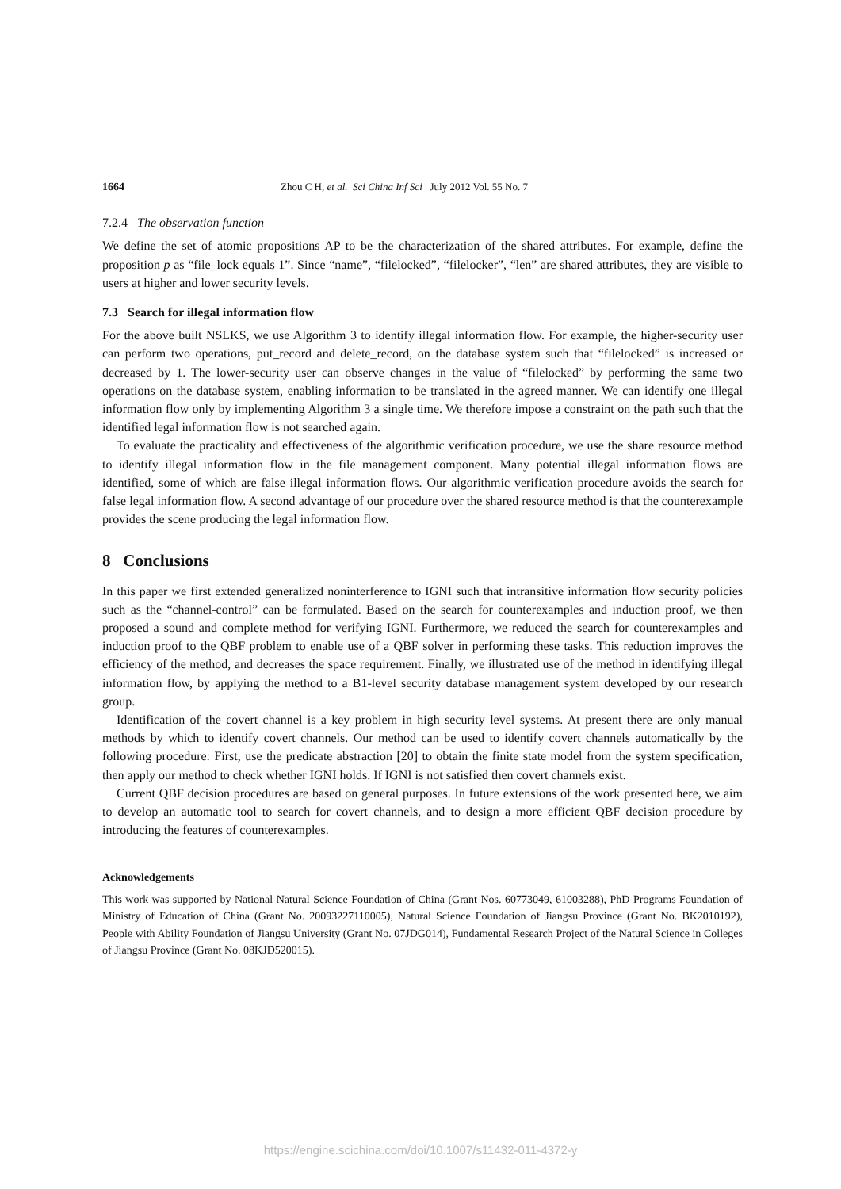1664 Zhou C H, et al. Sci China Inf Sci July 2012 Vol. 55 No. 7
7.2.4 The observation function
We define the set of atomic propositions AP to be the characterization of the shared attributes. For example, define the proposition p as “file_lock equals 1”. Since “name”, “filelocked”, “filelocker”, “len” are shared attributes, they are visible to users at higher and lower security levels.
7.3 Search for illegal information flow
For the above built NSLKS, we use Algorithm 3 to identify illegal information flow. For example, the higher-security user can perform two operations, put_record and delete_record, on the database system such that “filelocked” is increased or decreased by 1. The lower-security user can observe changes in the value of “filelocked” by performing the same two operations on the database system, enabling information to be translated in the agreed manner. We can identify one illegal information flow only by implementing Algorithm 3 a single time. We therefore impose a constraint on the path such that the identified legal information flow is not searched again.
To evaluate the practicality and effectiveness of the algorithmic verification procedure, we use the share resource method to identify illegal information flow in the file management component. Many potential illegal information flows are identified, some of which are false illegal information flows. Our algorithmic verification procedure avoids the search for false legal information flow. A second advantage of our procedure over the shared resource method is that the counterexample provides the scene producing the legal information flow.
8 Conclusions
In this paper we first extended generalized noninterference to IGNI such that intransitive information flow security policies such as the “channel-control” can be formulated. Based on the search for counterexamples and induction proof, we then proposed a sound and complete method for verifying IGNI. Furthermore, we reduced the search for counterexamples and induction proof to the QBF problem to enable use of a QBF solver in performing these tasks. This reduction improves the efficiency of the method, and decreases the space requirement. Finally, we illustrated use of the method in identifying illegal information flow, by applying the method to a B1-level security database management system developed by our research group.
Identification of the covert channel is a key problem in high security level systems. At present there are only manual methods by which to identify covert channels. Our method can be used to identify covert channels automatically by the following procedure: First, use the predicate abstraction [20] to obtain the finite state model from the system specification, then apply our method to check whether IGNI holds. If IGNI is not satisfied then covert channels exist.
Current QBF decision procedures are based on general purposes. In future extensions of the work presented here, we aim to develop an automatic tool to search for covert channels, and to design a more efficient QBF decision procedure by introducing the features of counterexamples.
Acknowledgements
This work was supported by National Natural Science Foundation of China (Grant Nos. 60773049, 61003288), PhD Programs Foundation of Ministry of Education of China (Grant No. 20093227110005), Natural Science Foundation of Jiangsu Province (Grant No. BK2010192), People with Ability Foundation of Jiangsu University (Grant No. 07JDG014), Fundamental Research Project of the Natural Science in Colleges of Jiangsu Province (Grant No. 08KJD520015).
https://engine.scichina.com/doi/10.1007/s11432-011-4372-y